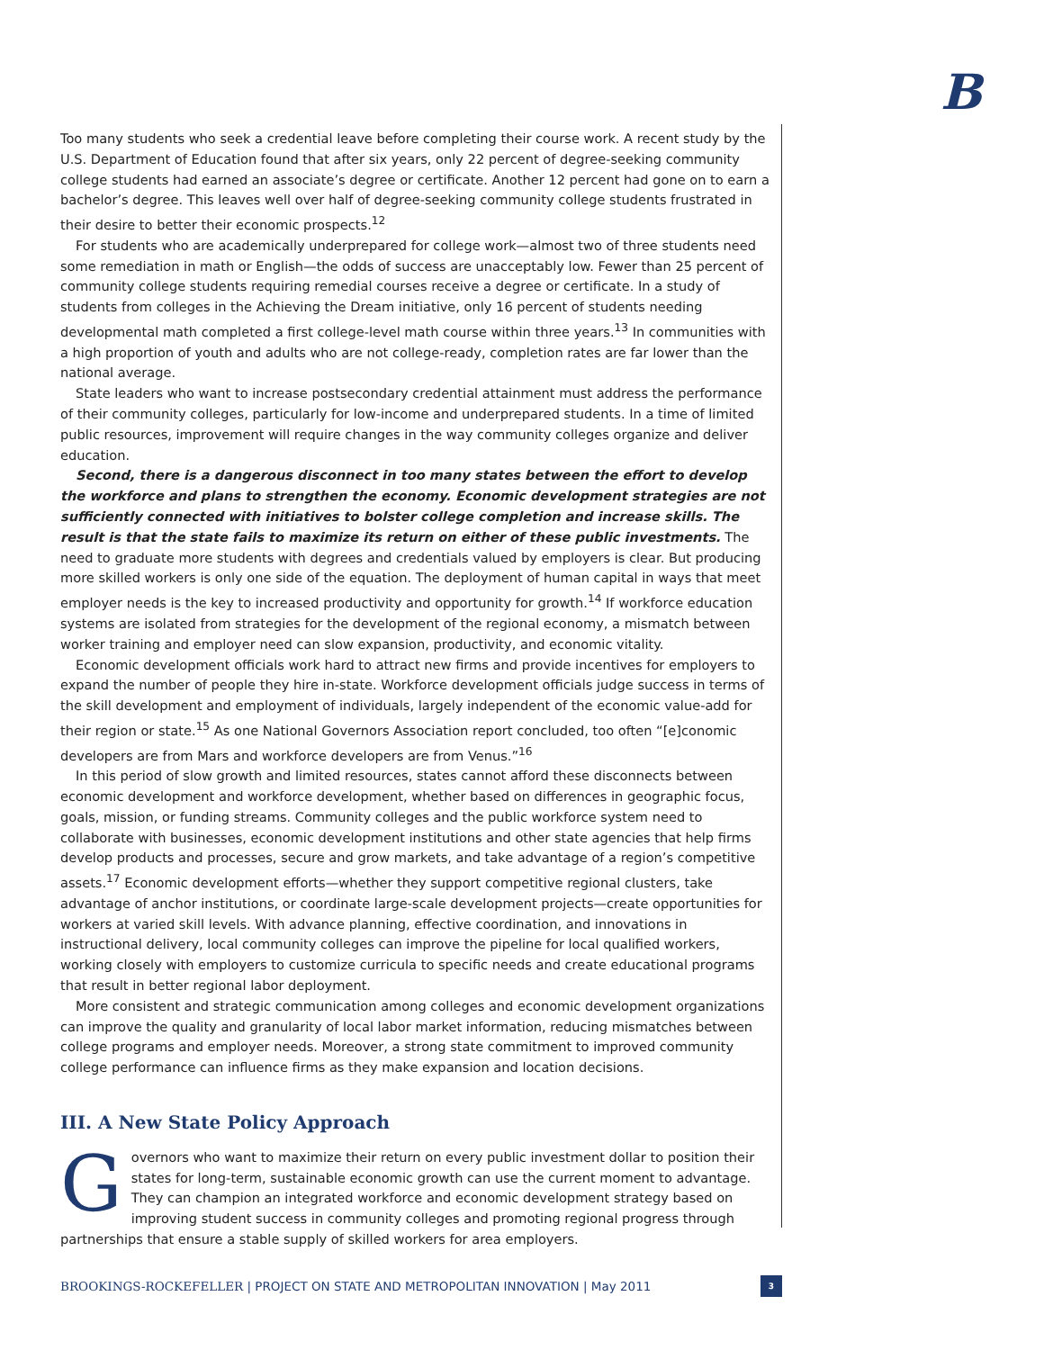B
Too many students who seek a credential leave before completing their course work. A recent study by the U.S. Department of Education found that after six years, only 22 percent of degree-seeking community college students had earned an associate’s degree or certificate. Another 12 percent had gone on to earn a bachelor’s degree. This leaves well over half of degree-seeking community college students frustrated in their desire to better their economic prospects.<sup>12</sup>
For students who are academically underprepared for college work—almost two of three students need some remediation in math or English—the odds of success are unacceptably low. Fewer than 25 percent of community college students requiring remedial courses receive a degree or certificate. In a study of students from colleges in the Achieving the Dream initiative, only 16 percent of students needing developmental math completed a first college-level math course within three years.<sup>13</sup> In communities with a high proportion of youth and adults who are not college-ready, completion rates are far lower than the national average.
State leaders who want to increase postsecondary credential attainment must address the performance of their community colleges, particularly for low-income and underprepared students. In a time of limited public resources, improvement will require changes in the way community colleges organize and deliver education.
Second, there is a dangerous disconnect in too many states between the effort to develop the workforce and plans to strengthen the economy. Economic development strategies are not sufficiently connected with initiatives to bolster college completion and increase skills. The result is that the state fails to maximize its return on either of these public investments. The need to graduate more students with degrees and credentials valued by employers is clear. But producing more skilled workers is only one side of the equation. The deployment of human capital in ways that meet employer needs is the key to increased productivity and opportunity for growth.<sup>14</sup> If workforce education systems are isolated from strategies for the development of the regional economy, a mismatch between worker training and employer need can slow expansion, productivity, and economic vitality.
Economic development officials work hard to attract new firms and provide incentives for employers to expand the number of people they hire in-state. Workforce development officials judge success in terms of the skill development and employment of individuals, largely independent of the economic value-add for their region or state.<sup>15</sup> As one National Governors Association report concluded, too often “[e]conomic developers are from Mars and workforce developers are from Venus.”<sup>16</sup>
In this period of slow growth and limited resources, states cannot afford these disconnects between economic development and workforce development, whether based on differences in geographic focus, goals, mission, or funding streams. Community colleges and the public workforce system need to collaborate with businesses, economic development institutions and other state agencies that help firms develop products and processes, secure and grow markets, and take advantage of a region’s competitive assets.<sup>17</sup> Economic development efforts—whether they support competitive regional clusters, take advantage of anchor institutions, or coordinate large-scale development projects—create opportunities for workers at varied skill levels. With advance planning, effective coordination, and innovations in instructional delivery, local community colleges can improve the pipeline for local qualified workers, working closely with employers to customize curricula to specific needs and create educational programs that result in better regional labor deployment.
More consistent and strategic communication among colleges and economic development organizations can improve the quality and granularity of local labor market information, reducing mismatches between college programs and employer needs. Moreover, a strong state commitment to improved community college performance can influence firms as they make expansion and location decisions.
III. A New State Policy Approach
Governors who want to maximize their return on every public investment dollar to position their states for long-term, sustainable economic growth can use the current moment to advantage. They can champion an integrated workforce and economic development strategy based on improving student success in community colleges and promoting regional progress through partnerships that ensure a stable supply of skilled workers for area employers.
BROOKINGS-ROCKEFELLER | PROJECT ON STATE AND METROPOLITAN INNOVATION | May 2011 3